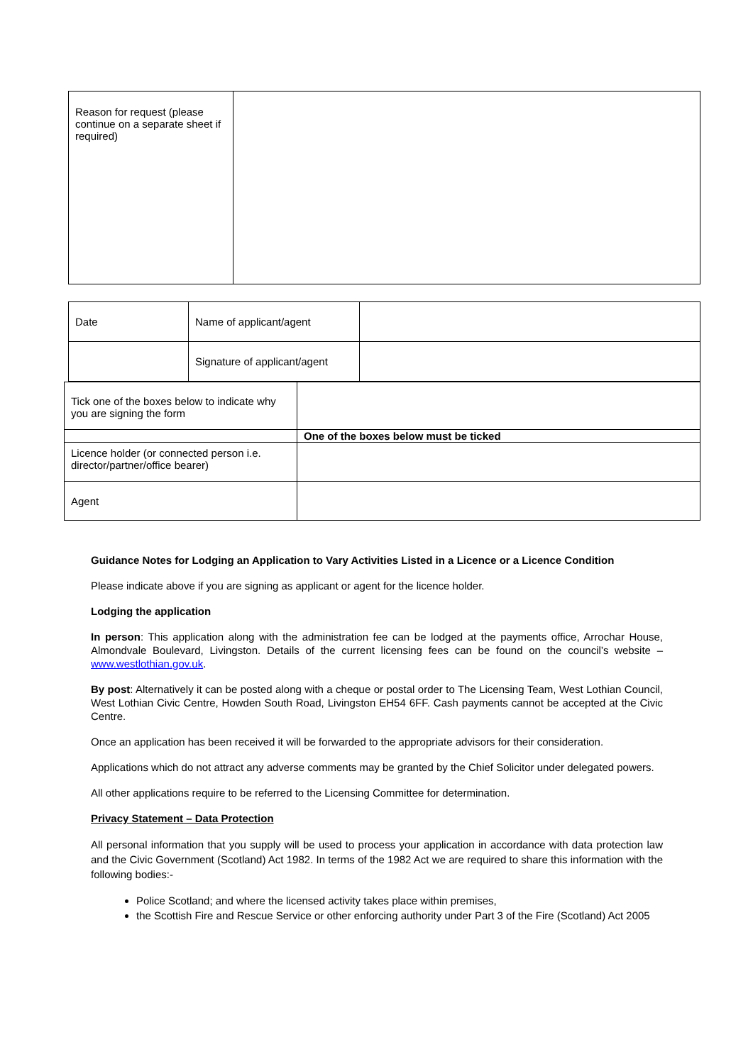| Reason for request (please continue on a separate sheet if required) | |
| Date | Name of applicant/agent | |
| | Signature of applicant/agent | |
| Tick one of the boxes below to indicate why you are signing the form | |
| | One of the boxes below must be ticked |
| Licence holder (or connected person i.e. director/partner/office bearer) | |
| Agent | |
Guidance Notes for Lodging an Application to Vary Activities Listed in a Licence or a Licence Condition
Please indicate above if you are signing as applicant or agent for the licence holder.
Lodging the application
In person: This application along with the administration fee can be lodged at the payments office, Arrochar House, Almondvale Boulevard, Livingston. Details of the current licensing fees can be found on the council’s website – www.westlothian.gov.uk.
By post: Alternatively it can be posted along with a cheque or postal order to The Licensing Team, West Lothian Council, West Lothian Civic Centre, Howden South Road, Livingston EH54 6FF. Cash payments cannot be accepted at the Civic Centre.
Once an application has been received it will be forwarded to the appropriate advisors for their consideration.
Applications which do not attract any adverse comments may be granted by the Chief Solicitor under delegated powers.
All other applications require to be referred to the Licensing Committee for determination.
Privacy Statement – Data Protection
All personal information that you supply will be used to process your application in accordance with data protection law and the Civic Government (Scotland) Act 1982. In terms of the 1982 Act we are required to share this information with the following bodies:-
Police Scotland; and where the licensed activity takes place within premises,
the Scottish Fire and Rescue Service or other enforcing authority under Part 3 of the Fire (Scotland) Act 2005